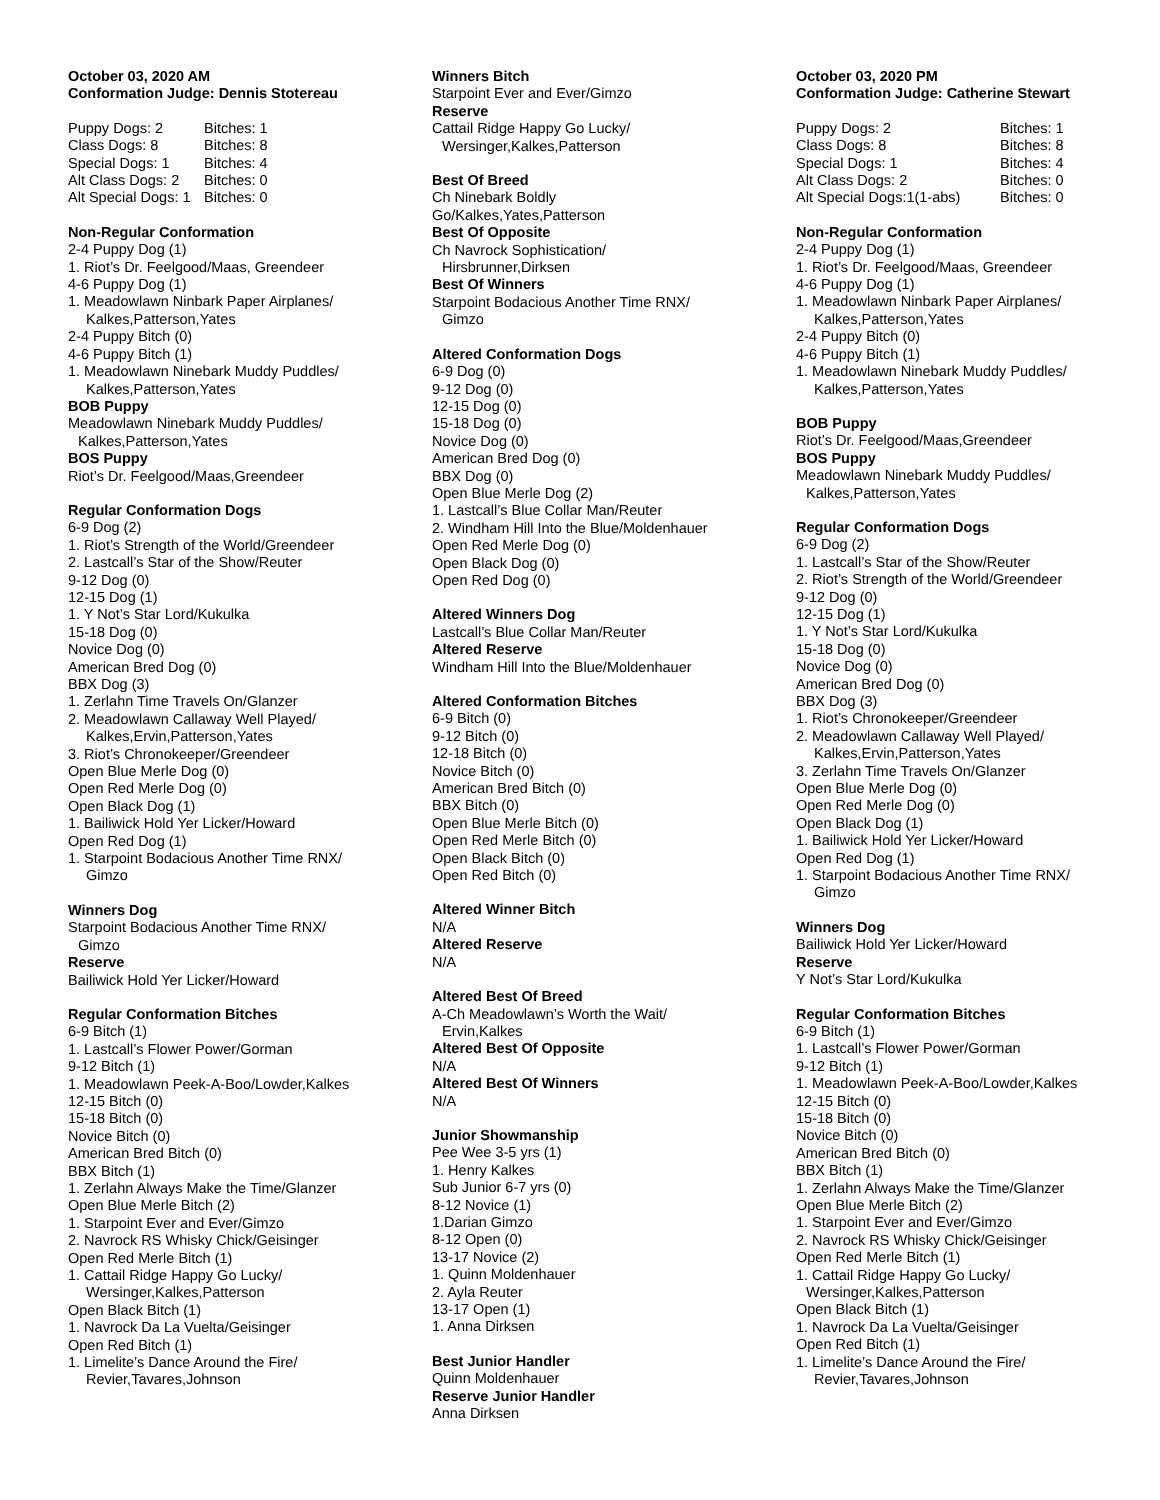October 03, 2020 AM
Conformation Judge: Dennis Stotereau
| Puppy Dogs: 2 | Bitches: 1 |
| Class Dogs: 8 | Bitches: 8 |
| Special Dogs: 1 | Bitches: 4 |
| Alt Class Dogs: 2 | Bitches: 0 |
| Alt Special Dogs: 1 | Bitches: 0 |
Non-Regular Conformation
2-4 Puppy Dog (1)
1. Riot’s Dr. Feelgood/Maas, Greendeer
4-6 Puppy Dog (1)
1. Meadowlawn Ninbark Paper Airplanes/
Kalkes,Patterson,Yates
2-4 Puppy Bitch (0)
4-6 Puppy Bitch (1)
1. Meadowlawn Ninebark Muddy Puddles/
Kalkes,Patterson,Yates
BOB Puppy
Meadowlawn Ninebark Muddy Puddles/
Kalkes,Patterson,Yates
BOS Puppy
Riot’s Dr. Feelgood/Maas,Greendeer
Regular Conformation Dogs
6-9 Dog (2)
1. Riot’s Strength of the World/Greendeer
2. Lastcall’s Star of the Show/Reuter
9-12 Dog (0)
12-15 Dog (1)
1. Y Not’s Star Lord/Kukulka
15-18 Dog (0)
Novice Dog (0)
American Bred Dog (0)
BBX Dog (3)
1. Zerlahn Time Travels On/Glanzer
2. Meadowlawn Callaway Well Played/
Kalkes,Ervin,Patterson,Yates
3. Riot’s Chronokeeper/Greendeer
Open Blue Merle Dog (0)
Open Red Merle Dog (0)
Open Black Dog (1)
1. Bailiwick Hold Yer Licker/Howard
Open Red Dog (1)
1. Starpoint Bodacious Another Time RNX/
Gimzo
Winners Dog
Starpoint Bodacious Another Time RNX/
Gimzo
Reserve
Bailiwick Hold Yer Licker/Howard
Regular Conformation Bitches
6-9 Bitch (1)
1. Lastcall’s Flower Power/Gorman
9-12 Bitch (1)
1. Meadowlawn Peek-A-Boo/Lowder,Kalkes
12-15 Bitch (0)
15-18 Bitch (0)
Novice Bitch (0)
American Bred Bitch (0)
BBX Bitch (1)
1. Zerlahn Always Make the Time/Glanzer
Open Blue Merle Bitch (2)
1. Starpoint Ever and Ever/Gimzo
2. Navrock RS Whisky Chick/Geisinger
Open Red Merle Bitch (1)
1. Cattail Ridge Happy Go Lucky/
Wersinger,Kalkes,Patterson
Open Black Bitch (1)
1. Navrock Da La Vuelta/Geisinger
Open Red Bitch (1)
1. Limelite’s Dance Around the Fire/
Revier,Tavares,Johnson
Winners Bitch
Starpoint Ever and Ever/Gimzo
Reserve
Cattail Ridge Happy Go Lucky/
Wersinger,Kalkes,Patterson
Best Of Breed
Ch Ninebark Boldly
Go/Kalkes,Yates,Patterson
Best Of Opposite
Ch Navrock Sophistication/
Hirsbrunner,Dirksen
Best Of Winners
Starpoint Bodacious Another Time RNX/
Gimzo
Altered Conformation Dogs
6-9 Dog (0)
9-12 Dog (0)
12-15 Dog (0)
15-18 Dog (0)
Novice Dog (0)
American Bred Dog (0)
BBX Dog (0)
Open Blue Merle Dog (2)
1. Lastcall’s Blue Collar Man/Reuter
2. Windham Hill Into the Blue/Moldenhauer
Open Red Merle Dog (0)
Open Black Dog (0)
Open Red Dog (0)
Altered Winners Dog
Lastcall’s Blue Collar Man/Reuter
Altered Reserve
Windham Hill Into the Blue/Moldenhauer
Altered Conformation Bitches
6-9 Bitch (0)
9-12 Bitch (0)
12-18 Bitch (0)
Novice Bitch (0)
American Bred Bitch (0)
BBX Bitch (0)
Open Blue Merle Bitch (0)
Open Red Merle Bitch (0)
Open Black Bitch (0)
Open Red Bitch (0)
Altered Winner Bitch
N/A
Altered Reserve
N/A
Altered Best Of Breed
A-Ch Meadowlawn’s Worth the Wait/
Ervin,Kalkes
Altered Best Of Opposite
N/A
Altered Best Of Winners
N/A
Junior Showmanship
Pee Wee 3-5 yrs (1)
1. Henry Kalkes
Sub Junior 6-7 yrs (0)
8-12 Novice (1)
1.Darian Gimzo
8-12 Open (0)
13-17 Novice (2)
1. Quinn Moldenhauer
2. Ayla Reuter
13-17 Open (1)
1. Anna Dirksen
Best Junior Handler
Quinn Moldenhauer
Reserve Junior Handler
Anna Dirksen
October 03, 2020 PM
Conformation Judge: Catherine Stewart
| Puppy Dogs: 2 | Bitches: 1 |
| Class Dogs: 8 | Bitches: 8 |
| Special Dogs: 1 | Bitches: 4 |
| Alt Class Dogs: 2 | Bitches: 0 |
| Alt Special Dogs:1(1-abs) | Bitches: 0 |
Non-Regular Conformation
2-4 Puppy Dog (1)
1. Riot’s Dr. Feelgood/Maas, Greendeer
4-6 Puppy Dog (1)
1. Meadowlawn Ninbark Paper Airplanes/
Kalkes,Patterson,Yates
2-4 Puppy Bitch (0)
4-6 Puppy Bitch (1)
1. Meadowlawn Ninebark Muddy Puddles/
Kalkes,Patterson,Yates
BOB Puppy
Riot’s Dr. Feelgood/Maas,Greendeer
BOS Puppy
Meadowlawn Ninebark Muddy Puddles/
Kalkes,Patterson,Yates
Regular Conformation Dogs
6-9 Dog (2)
1. Lastcall’s Star of the Show/Reuter
2. Riot’s Strength of the World/Greendeer
9-12 Dog (0)
12-15 Dog (1)
1. Y Not’s Star Lord/Kukulka
15-18 Dog (0)
Novice Dog (0)
American Bred Dog (0)
BBX Dog (3)
1. Riot’s Chronokeeper/Greendeer
2. Meadowlawn Callaway Well Played/
Kalkes,Ervin,Patterson,Yates
3. Zerlahn Time Travels On/Glanzer
Open Blue Merle Dog (0)
Open Red Merle Dog (0)
Open Black Dog (1)
1. Bailiwick Hold Yer Licker/Howard
Open Red Dog (1)
1. Starpoint Bodacious Another Time RNX/
Gimzo
Winners Dog
Bailiwick Hold Yer Licker/Howard
Reserve
Y Not’s Star Lord/Kukulka
Regular Conformation Bitches
6-9 Bitch (1)
1. Lastcall’s Flower Power/Gorman
9-12 Bitch (1)
1. Meadowlawn Peek-A-Boo/Lowder,Kalkes
12-15 Bitch (0)
15-18 Bitch (0)
Novice Bitch (0)
American Bred Bitch (0)
BBX Bitch (1)
1. Zerlahn Always Make the Time/Glanzer
Open Blue Merle Bitch (2)
1. Starpoint Ever and Ever/Gimzo
2. Navrock RS Whisky Chick/Geisinger
Open Red Merle Bitch (1)
1. Cattail Ridge Happy Go Lucky/
Wersinger,Kalkes,Patterson
Open Black Bitch (1)
1. Navrock Da La Vuelta/Geisinger
Open Red Bitch (1)
1. Limelite’s Dance Around the Fire/
Revier,Tavares,Johnson